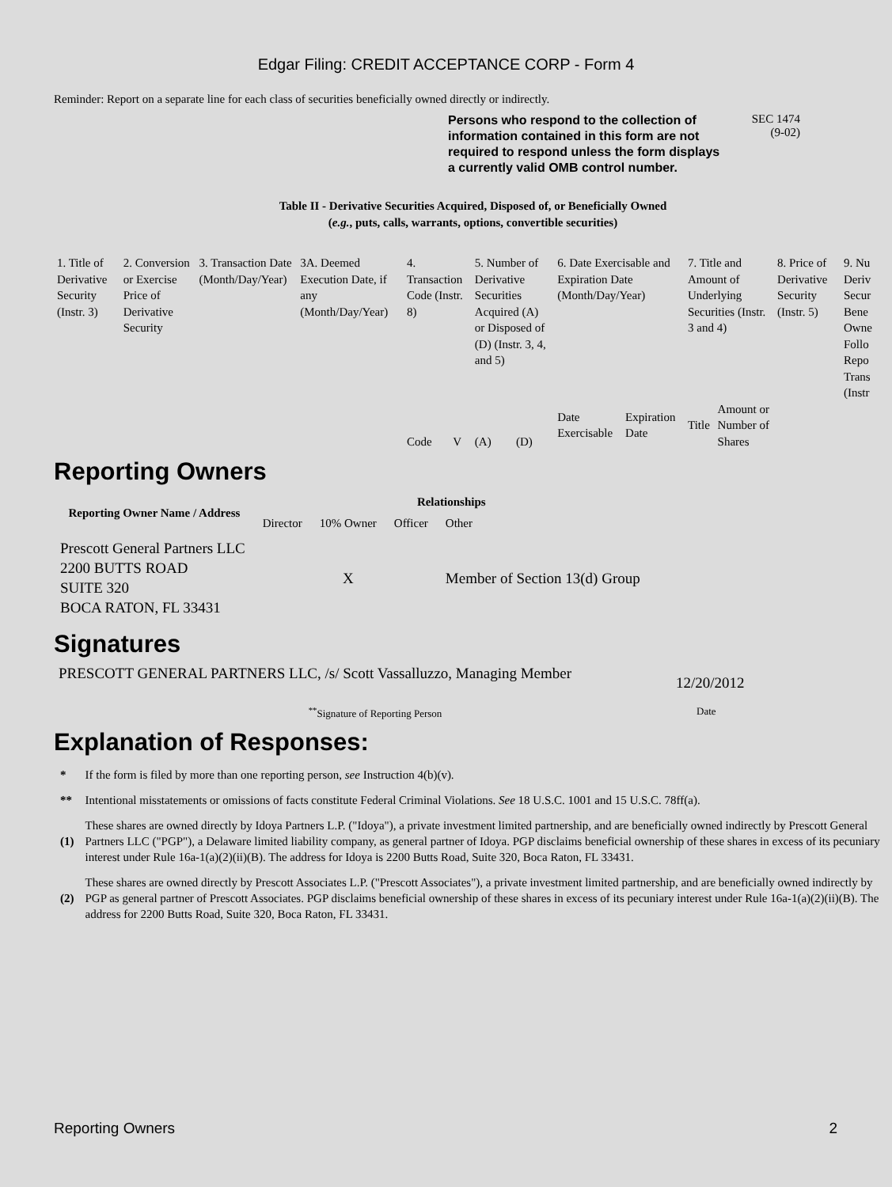Edgar Filing: CREDIT ACCEPTANCE CORP - Form 4
Reminder: Report on a separate line for each class of securities beneficially owned directly or indirectly.
Persons who respond to the collection of information contained in this form are not required to respond unless the form displays a currently valid OMB control number.
SEC 1474
(9-02)
Table II - Derivative Securities Acquired, Disposed of, or Beneficially Owned
(e.g., puts, calls, warrants, options, convertible securities)
| 1. Title of Derivative Security (Instr. 3) | 2. Conversion or Exercise Price of Derivative Security | 3. Transaction Date (Month/Day/Year) | 3A. Deemed Execution Date, if any (Month/Day/Year) | 4. Transaction Code (Instr. 8) | | 5. Number of Derivative Securities Acquired (A) or Disposed of (D) (Instr. 3, 4, and 5) | | 6. Date Exercisable and Expiration Date (Month/Day/Year) | | 7. Title and Amount of Underlying Securities (Instr. 3 and 4) | | 8. Price of Derivative Security (Instr. 5) | 9. Nu Deriv Secur Bene Owne Follo Repo Trans (Instr |
| | | | | Code | V | (A) | (D) | Date Exercisable | Expiration Date | Title | Amount or Number of Shares | | |
Reporting Owners
| Reporting Owner Name / Address | Relationships | | | |
| --- | --- | --- | --- | --- |
| | Director | 10% Owner | Officer | Other |
| Prescott General Partners LLC 2200 BUTTS ROAD SUITE 320 BOCA RATON, FL 33431 | | X | | Member of Section 13(d) Group |
Signatures
PRESCOTT GENERAL PARTNERS LLC, /s/ Scott Vassalluzzo, Managing Member
12/20/2012
<sup>**</sup> Signature of Reporting Person Date
Explanation of Responses:
| * | If the form is filed by more than one reporting person, see Instruction 4(b)(v). |
| ** | Intentional misstatements or omissions of facts constitute Federal Criminal Violations. See 18 U.S.C. 1001 and 15 U.S.C. 78ff(a). |
| (1) | These shares are owned directly by Idoya Partners L.P. ("Idoya"), a private investment limited partnership, and are beneficially owned indirectly by Prescott General Partners LLC ("PGP"), a Delaware limited liability company, as general partner of Idoya. PGP disclaims beneficial ownership of these shares in excess of its pecuniary interest under Rule 16a-1(a)(2)(ii)(B). The address for Idoya is 2200 Butts Road, Suite 320, Boca Raton, FL 33431. |
| (2) | These shares are owned directly by Prescott Associates L.P. ("Prescott Associates"), a private investment limited partnership, and are beneficially owned indirectly by PGP as general partner of Prescott Associates. PGP disclaims beneficial ownership of these shares in excess of its pecuniary interest under Rule 16a-1(a)(2)(ii)(B). The address for 2200 Butts Road, Suite 320, Boca Raton, FL 33431. |
Reporting Owners 2